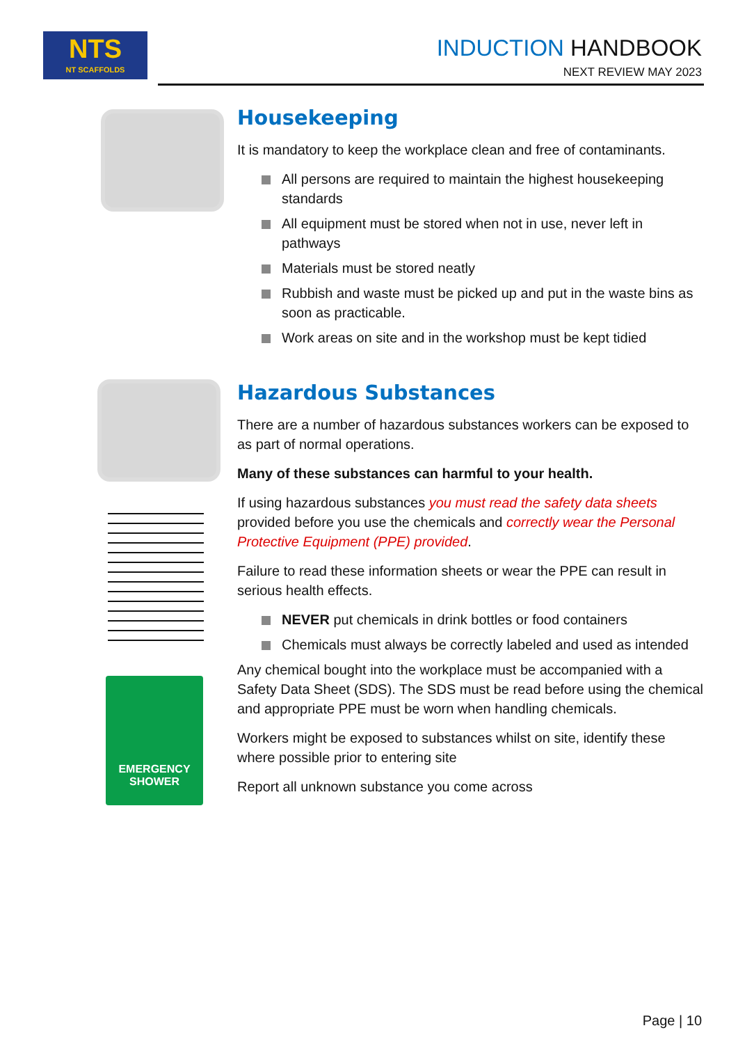NTS
NT SCAFFOLDS
INDUCTION HANDBOOK
NEXT REVIEW MAY 2023
EMERGENCY
SHOWER
Housekeeping
It is mandatory to keep the workplace clean and free of contaminants.
All persons are required to maintain the highest housekeeping standards
All equipment must be stored when not in use, never left in pathways
Materials must be stored neatly
Rubbish and waste must be picked up and put in the waste bins as soon as practicable.
Work areas on site and in the workshop must be kept tidied
Hazardous Substances
There are a number of hazardous substances workers can be exposed to as part of normal operations.
Many of these substances can harmful to your health.
If using hazardous substances you must read the safety data sheets provided before you use the chemicals and correctly wear the Personal Protective Equipment (PPE) provided.
Failure to read these information sheets or wear the PPE can result in serious health effects.
NEVER put chemicals in drink bottles or food containers
Chemicals must always be correctly labeled and used as intended
Any chemical bought into the workplace must be accompanied with a Safety Data Sheet (SDS). The SDS must be read before using the chemical and appropriate PPE must be worn when handling chemicals.
Workers might be exposed to substances whilst on site, identify these where possible prior to entering site
Report all unknown substance you come across
Page | 10